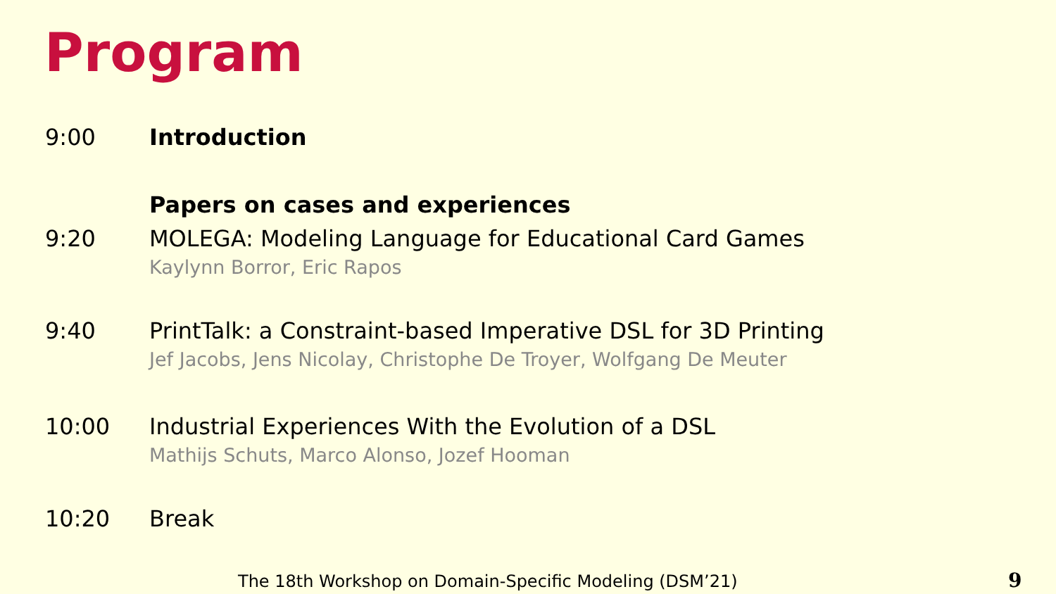Program
9:00 Introduction
Papers on cases and experiences
9:20 MOLEGA: Modeling Language for Educational Card Games
Kaylynn Borror, Eric Rapos
9:40 PrintTalk: a Constraint-based Imperative DSL for 3D Printing
Jef Jacobs, Jens Nicolay, Christophe De Troyer, Wolfgang De Meuter
10:00 Industrial Experiences With the Evolution of a DSL
Mathijs Schuts, Marco Alonso, Jozef Hooman
10:20 Break
The 18th Workshop on Domain-Specific Modeling (DSM’21)
9